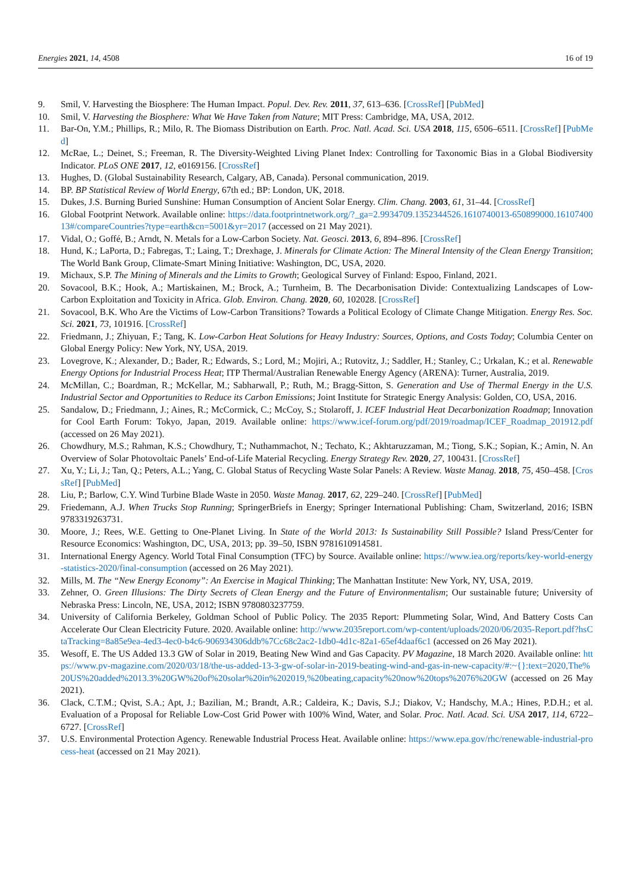Energies 2021, 14, 4508 16 of 19
9. Smil, V. Harvesting the Biosphere: The Human Impact. Popul. Dev. Rev. 2011, 37, 613–636. [CrossRef] [PubMed]
10. Smil, V. Harvesting the Biosphere: What We Have Taken from Nature; MIT Press: Cambridge, MA, USA, 2012.
11. Bar-On, Y.M.; Phillips, R.; Milo, R. The Biomass Distribution on Earth. Proc. Natl. Acad. Sci. USA 2018, 115, 6506–6511. [CrossRef] [PubMed]
12. McRae, L.; Deinet, S.; Freeman, R. The Diversity-Weighted Living Planet Index: Controlling for Taxonomic Bias in a Global Biodiversity Indicator. PLoS ONE 2017, 12, e0169156. [CrossRef]
13. Hughes, D. (Global Sustainability Research, Calgary, AB, Canada). Personal communication, 2019.
14. BP. BP Statistical Review of World Energy, 67th ed.; BP: London, UK, 2018.
15. Dukes, J.S. Burning Buried Sunshine: Human Consumption of Ancient Solar Energy. Clim. Chang. 2003, 61, 31–44. [CrossRef]
16. Global Footprint Network. Available online: https://data.footprintnetwork.org/?_ga=2.9934709.1352344526.1610740013-650899000.1610740013#/compareCountries?type=earth&cn=5001&yr=2017 (accessed on 21 May 2021).
17. Vidal, O.; Goffé, B.; Arndt, N. Metals for a Low-Carbon Society. Nat. Geosci. 2013, 6, 894–896. [CrossRef]
18. Hund, K.; LaPorta, D.; Fabregas, T.; Laing, T.; Drexhage, J. Minerals for Climate Action: The Mineral Intensity of the Clean Energy Transition; The World Bank Group, Climate-Smart Mining Initiative: Washington, DC, USA, 2020.
19. Michaux, S.P. The Mining of Minerals and the Limits to Growth; Geological Survey of Finland: Espoo, Finland, 2021.
20. Sovacool, B.K.; Hook, A.; Martiskainen, M.; Brock, A.; Turnheim, B. The Decarbonisation Divide: Contextualizing Landscapes of Low-Carbon Exploitation and Toxicity in Africa. Glob. Environ. Chang. 2020, 60, 102028. [CrossRef]
21. Sovacool, B.K. Who Are the Victims of Low-Carbon Transitions? Towards a Political Ecology of Climate Change Mitigation. Energy Res. Soc. Sci. 2021, 73, 101916. [CrossRef]
22. Friedmann, J.; Zhiyuan, F.; Tang, K. Low-Carbon Heat Solutions for Heavy Industry: Sources, Options, and Costs Today; Columbia Center on Global Energy Policy: New York, NY, USA, 2019.
23. Lovegrove, K.; Alexander, D.; Bader, R.; Edwards, S.; Lord, M.; Mojiri, A.; Rutovitz, J.; Saddler, H.; Stanley, C.; Urkalan, K.; et al. Renewable Energy Options for Industrial Process Heat; ITP Thermal/Australian Renewable Energy Agency (ARENA): Turner, Australia, 2019.
24. McMillan, C.; Boardman, R.; McKellar, M.; Sabharwall, P.; Ruth, M.; Bragg-Sitton, S. Generation and Use of Thermal Energy in the U.S. Industrial Sector and Opportunities to Reduce its Carbon Emissions; Joint Institute for Strategic Energy Analysis: Golden, CO, USA, 2016.
25. Sandalow, D.; Friedmann, J.; Aines, R.; McCormick, C.; McCoy, S.; Stolaroff, J. ICEF Industrial Heat Decarbonization Roadmap; Innovation for Cool Earth Forum: Tokyo, Japan, 2019. Available online: https://www.icef-forum.org/pdf/2019/roadmap/ICEF_Roadmap_201912.pdf (accessed on 26 May 2021).
26. Chowdhury, M.S.; Rahman, K.S.; Chowdhury, T.; Nuthammachot, N.; Techato, K.; Akhtaruzzaman, M.; Tiong, S.K.; Sopian, K.; Amin, N. An Overview of Solar Photovoltaic Panels’ End-of-Life Material Recycling. Energy Strategy Rev. 2020, 27, 100431. [CrossRef]
27. Xu, Y.; Li, J.; Tan, Q.; Peters, A.L.; Yang, C. Global Status of Recycling Waste Solar Panels: A Review. Waste Manag. 2018, 75, 450–458. [CrossRef] [PubMed]
28. Liu, P.; Barlow, C.Y. Wind Turbine Blade Waste in 2050. Waste Manag. 2017, 62, 229–240. [CrossRef] [PubMed]
29. Friedemann, A.J. When Trucks Stop Running; SpringerBriefs in Energy; Springer International Publishing: Cham, Switzerland, 2016; ISBN 9783319263731.
30. Moore, J.; Rees, W.E. Getting to One-Planet Living. In State of the World 2013: Is Sustainability Still Possible? Island Press/Center for Resource Economics: Washington, DC, USA, 2013; pp. 39–50, ISBN 9781610914581.
31. International Energy Agency. World Total Final Consumption (TFC) by Source. Available online: https://www.iea.org/reports/key-world-energy-statistics-2020/final-consumption (accessed on 26 May 2021).
32. Mills, M. The “New Energy Economy”: An Exercise in Magical Thinking; The Manhattan Institute: New York, NY, USA, 2019.
33. Zehner, O. Green Illusions: The Dirty Secrets of Clean Energy and the Future of Environmentalism; Our sustainable future; University of Nebraska Press: Lincoln, NE, USA, 2012; ISBN 9780803237759.
34. University of California Berkeley, Goldman School of Public Policy. The 2035 Report: Plummeting Solar, Wind, And Battery Costs Can Accelerate Our Clean Electricity Future. 2020. Available online: http://www.2035report.com/wp-content/uploads/2020/06/2035-Report.pdf?hsCtaTracking=8a85e9ea-4ed3-4ec0-b4c6-906934306ddb%7Cc68c2ac2-1db0-4d1c-82a1-65ef4daaf6c1 (accessed on 26 May 2021).
35. Wesoff, E. The US Added 13.3 GW of Solar in 2019, Beating New Wind and Gas Capacity. PV Magazine, 18 March 2020. Available online: https://www.pv-magazine.com/2020/03/18/the-us-added-13-3-gw-of-solar-in-2019-beating-wind-and-gas-in-new-capacity/#:~{}:text=2020,The%20US%20added%2013.3%20GW%20of%20solar%20in%202019,%20beating,capacity%20now%20tops%2076%20GW (accessed on 26 May 2021).
36. Clack, C.T.M.; Qvist, S.A.; Apt, J.; Bazilian, M.; Brandt, A.R.; Caldeira, K.; Davis, S.J.; Diakov, V.; Handschy, M.A.; Hines, P.D.H.; et al. Evaluation of a Proposal for Reliable Low-Cost Grid Power with 100% Wind, Water, and Solar. Proc. Natl. Acad. Sci. USA 2017, 114, 6722–6727. [CrossRef]
37. U.S. Environmental Protection Agency. Renewable Industrial Process Heat. Available online: https://www.epa.gov/rhc/renewable-industrial-process-heat (accessed on 21 May 2021).